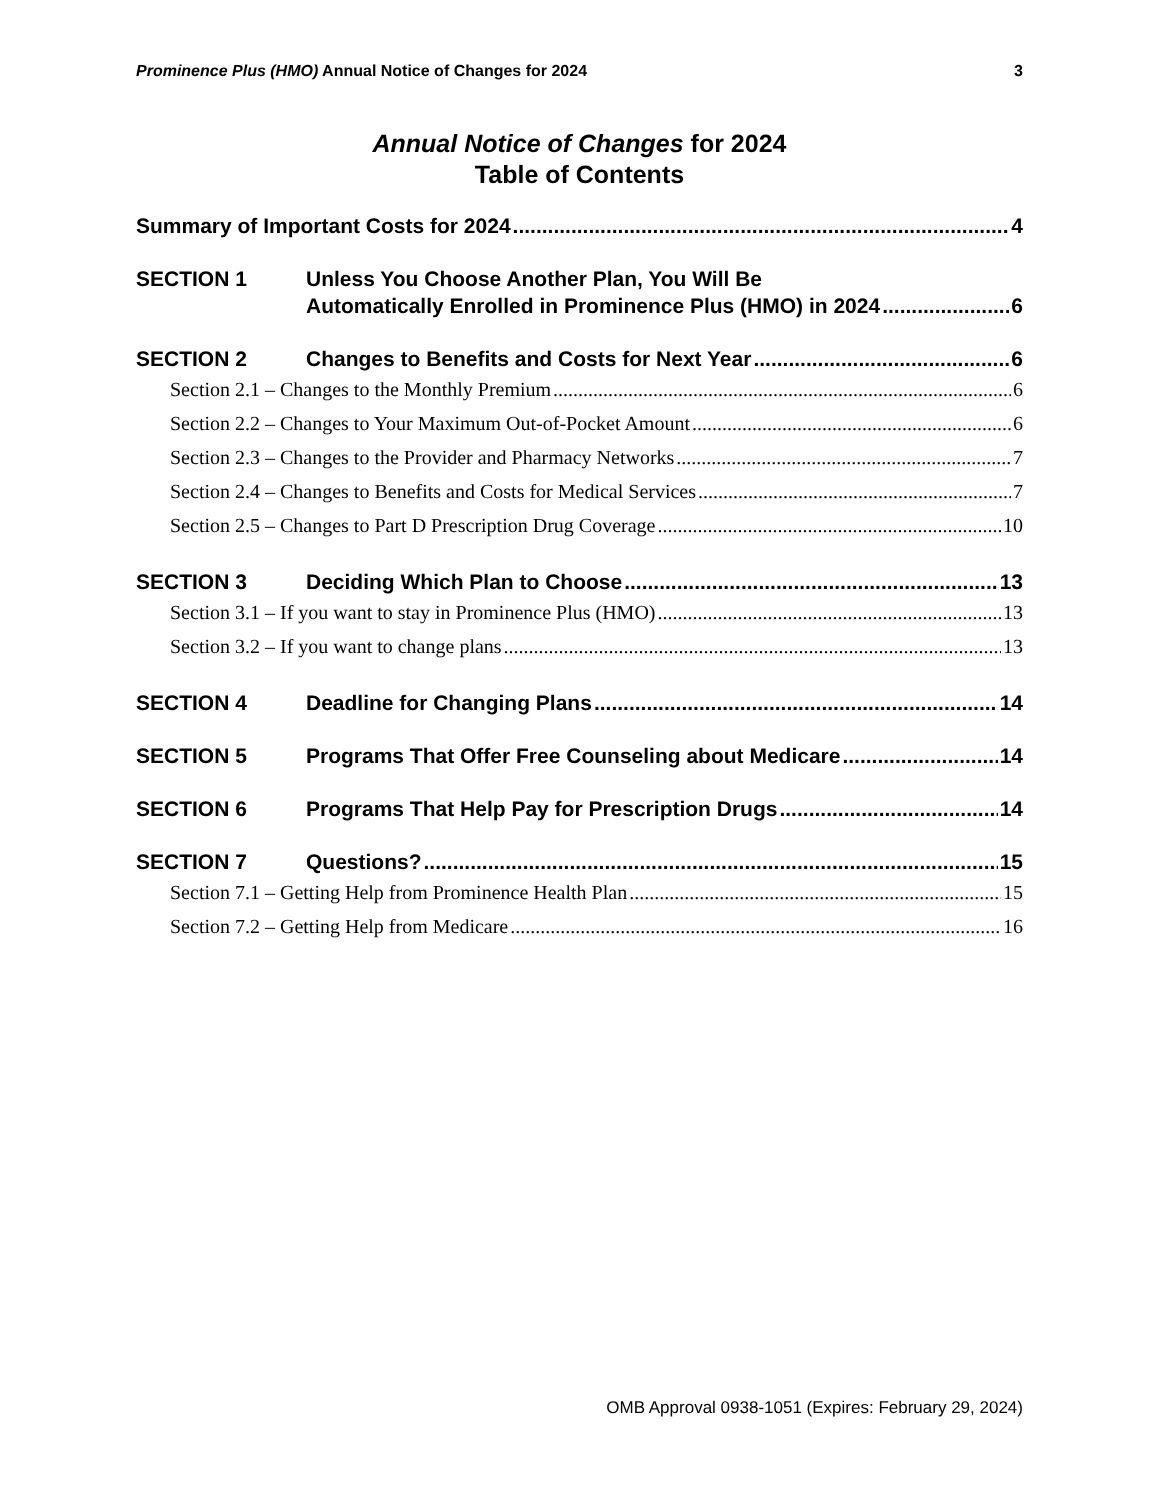Prominence Plus (HMO) Annual Notice of Changes for 2024 3
Annual Notice of Changes for 2024
Table of Contents
Summary of Important Costs for 2024 4
SECTION 1 Unless You Choose Another Plan, You Will Be
Automatically Enrolled in Prominence Plus (HMO) in 2024 6
SECTION 2 Changes to Benefits and Costs for Next Year 6
Section 2.1 – Changes to the Monthly Premium 6
Section 2.2 – Changes to Your Maximum Out-of-Pocket Amount 6
Section 2.3 – Changes to the Provider and Pharmacy Networks 7
Section 2.4 – Changes to Benefits and Costs for Medical Services 7
Section 2.5 – Changes to Part D Prescription Drug Coverage 10
SECTION 3 Deciding Which Plan to Choose 13
Section 3.1 – If you want to stay in Prominence Plus (HMO) 13
Section 3.2 – If you want to change plans 13
SECTION 4 Deadline for Changing Plans 14
SECTION 5 Programs That Offer Free Counseling about Medicare 14
SECTION 6 Programs That Help Pay for Prescription Drugs 14
SECTION 7 Questions? 15
Section 7.1 – Getting Help from Prominence Health Plan 15
Section 7.2 – Getting Help from Medicare 16
OMB Approval 0938-1051 (Expires: February 29, 2024)